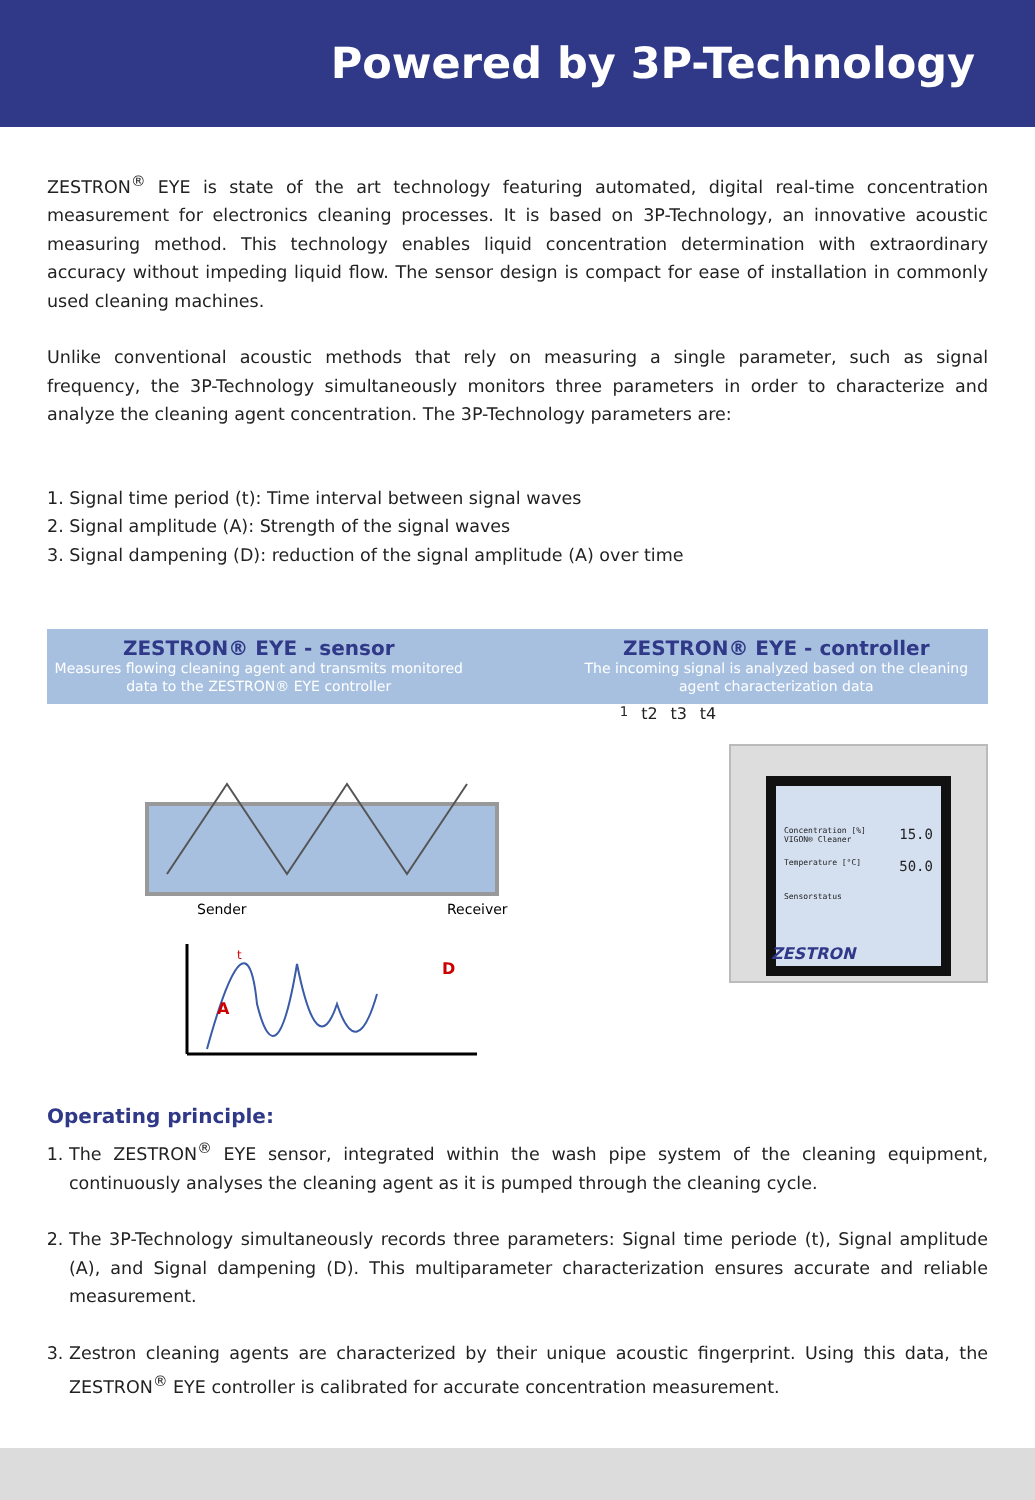Powered by 3P-Technology
ZESTRON<sup>®</sup> EYE is state of the art technology featuring automated, digital real-time concentration measurement for electronics cleaning processes. It is based on 3P-Technology, an innovative acoustic measuring method. This technology enables liquid concentration determination with extraordinary accuracy without impeding liquid flow. The sensor design is compact for ease of installation in commonly used cleaning machines.
Unlike conventional acoustic methods that rely on measuring a single parameter, such as signal frequency, the 3P-Technology simultaneously monitors three parameters in order to characterize and analyze the cleaning agent concentration. The 3P-Technology parameters are:
1. Signal time period (t): Time interval between signal waves
2. Signal amplitude (A): Strength of the signal waves
3. Signal dampening (D): reduction of the signal amplitude (A) over time
ZESTRON® EYE - sensor
Measures flowing cleaning agent and transmits monitored data to the ZESTRON® EYE controller
ZESTRON® EYE - controller
The incoming signal is analyzed based on the cleaning agent characterization data
Sender
Receiver
A
D
t1
t2
t3
t4
Concentration [%] VIGON® Cleaner 15.0
Temperature [°C] 50.0
Sensorstatus
ZESTRON
Operating principle:
1. The ZESTRON<sup>®</sup> EYE sensor, integrated within the wash pipe system of the cleaning equipment, continuously analyses the cleaning agent as it is pumped through the cleaning cycle.
2. The 3P-Technology simultaneously records three parameters: Signal time periode (t), Signal amplitude (A), and Signal dampening (D). This multiparameter characterization ensures accurate and reliable measurement.
3. Zestron cleaning agents are characterized by their unique acoustic fingerprint. Using this data, the ZESTRON<sup>®</sup> EYE controller is calibrated for accurate concentration measurement.